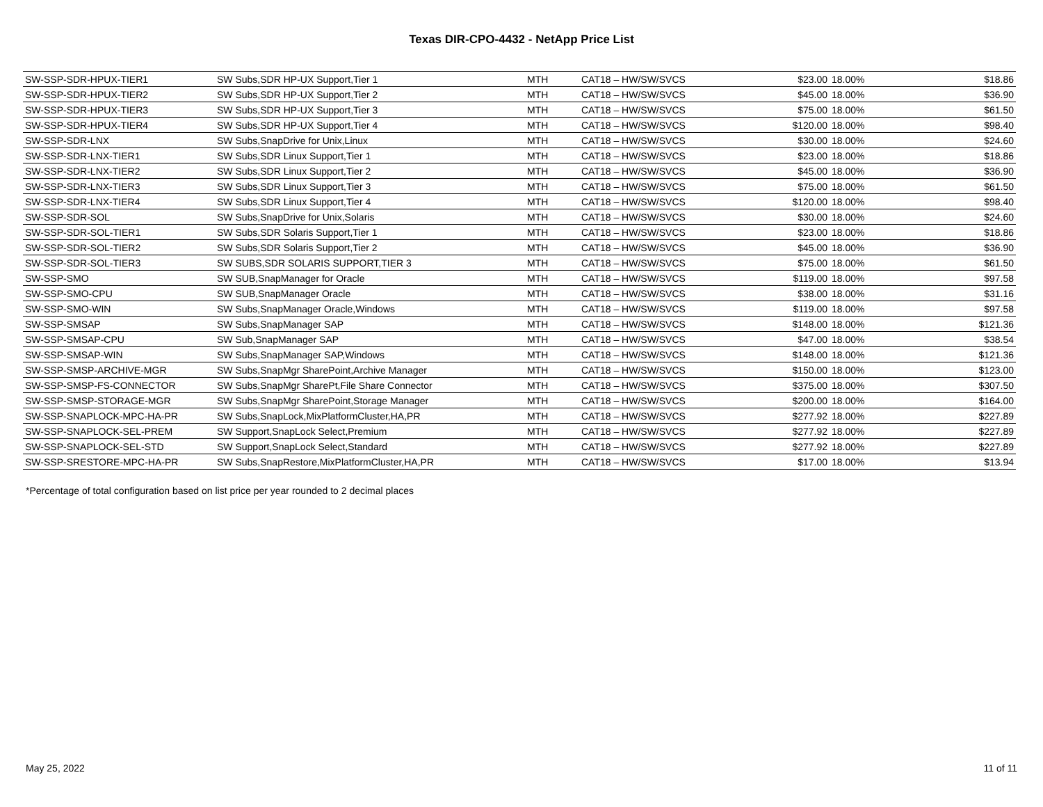Texas DIR-CPO-4432 - NetApp Price List
| SW-SSP-SDR-HPUX-TIER1 | SW Subs,SDR HP-UX Support,Tier 1 | MTH | CAT18 – HW/SW/SVCS | $23.00 | 18.00% | $18.86 |
| SW-SSP-SDR-HPUX-TIER2 | SW Subs,SDR HP-UX Support,Tier 2 | MTH | CAT18 – HW/SW/SVCS | $45.00 | 18.00% | $36.90 |
| SW-SSP-SDR-HPUX-TIER3 | SW Subs,SDR HP-UX Support,Tier 3 | MTH | CAT18 – HW/SW/SVCS | $75.00 | 18.00% | $61.50 |
| SW-SSP-SDR-HPUX-TIER4 | SW Subs,SDR HP-UX Support,Tier 4 | MTH | CAT18 – HW/SW/SVCS | $120.00 | 18.00% | $98.40 |
| SW-SSP-SDR-LNX | SW Subs,SnapDrive for Unix,Linux | MTH | CAT18 – HW/SW/SVCS | $30.00 | 18.00% | $24.60 |
| SW-SSP-SDR-LNX-TIER1 | SW Subs,SDR Linux Support,Tier 1 | MTH | CAT18 – HW/SW/SVCS | $23.00 | 18.00% | $18.86 |
| SW-SSP-SDR-LNX-TIER2 | SW Subs,SDR Linux Support,Tier 2 | MTH | CAT18 – HW/SW/SVCS | $45.00 | 18.00% | $36.90 |
| SW-SSP-SDR-LNX-TIER3 | SW Subs,SDR Linux Support,Tier 3 | MTH | CAT18 – HW/SW/SVCS | $75.00 | 18.00% | $61.50 |
| SW-SSP-SDR-LNX-TIER4 | SW Subs,SDR Linux Support,Tier 4 | MTH | CAT18 – HW/SW/SVCS | $120.00 | 18.00% | $98.40 |
| SW-SSP-SDR-SOL | SW Subs,SnapDrive for Unix,Solaris | MTH | CAT18 – HW/SW/SVCS | $30.00 | 18.00% | $24.60 |
| SW-SSP-SDR-SOL-TIER1 | SW Subs,SDR Solaris Support,Tier 1 | MTH | CAT18 – HW/SW/SVCS | $23.00 | 18.00% | $18.86 |
| SW-SSP-SDR-SOL-TIER2 | SW Subs,SDR Solaris Support,Tier 2 | MTH | CAT18 – HW/SW/SVCS | $45.00 | 18.00% | $36.90 |
| SW-SSP-SDR-SOL-TIER3 | SW SUBS,SDR SOLARIS SUPPORT,TIER 3 | MTH | CAT18 – HW/SW/SVCS | $75.00 | 18.00% | $61.50 |
| SW-SSP-SMO | SW SUB,SnapManager for Oracle | MTH | CAT18 – HW/SW/SVCS | $119.00 | 18.00% | $97.58 |
| SW-SSP-SMO-CPU | SW SUB,SnapManager Oracle | MTH | CAT18 – HW/SW/SVCS | $38.00 | 18.00% | $31.16 |
| SW-SSP-SMO-WIN | SW Subs,SnapManager Oracle,Windows | MTH | CAT18 – HW/SW/SVCS | $119.00 | 18.00% | $97.58 |
| SW-SSP-SMSAP | SW Subs,SnapManager SAP | MTH | CAT18 – HW/SW/SVCS | $148.00 | 18.00% | $121.36 |
| SW-SSP-SMSAP-CPU | SW Sub,SnapManager SAP | MTH | CAT18 – HW/SW/SVCS | $47.00 | 18.00% | $38.54 |
| SW-SSP-SMSAP-WIN | SW Subs,SnapManager SAP,Windows | MTH | CAT18 – HW/SW/SVCS | $148.00 | 18.00% | $121.36 |
| SW-SSP-SMSP-ARCHIVE-MGR | SW Subs,SnapMgr SharePoint,Archive Manager | MTH | CAT18 – HW/SW/SVCS | $150.00 | 18.00% | $123.00 |
| SW-SSP-SMSP-FS-CONNECTOR | SW Subs,SnapMgr SharePt,File Share Connector | MTH | CAT18 – HW/SW/SVCS | $375.00 | 18.00% | $307.50 |
| SW-SSP-SMSP-STORAGE-MGR | SW Subs,SnapMgr SharePoint,Storage Manager | MTH | CAT18 – HW/SW/SVCS | $200.00 | 18.00% | $164.00 |
| SW-SSP-SNAPLOCK-MPC-HA-PR | SW Subs,SnapLock,MixPlatformCluster,HA,PR | MTH | CAT18 – HW/SW/SVCS | $277.92 | 18.00% | $227.89 |
| SW-SSP-SNAPLOCK-SEL-PREM | SW Support,SnapLock Select,Premium | MTH | CAT18 – HW/SW/SVCS | $277.92 | 18.00% | $227.89 |
| SW-SSP-SNAPLOCK-SEL-STD | SW Support,SnapLock Select,Standard | MTH | CAT18 – HW/SW/SVCS | $277.92 | 18.00% | $227.89 |
| SW-SSP-SRESTORE-MPC-HA-PR | SW Subs,SnapRestore,MixPlatformCluster,HA,PR | MTH | CAT18 – HW/SW/SVCS | $17.00 | 18.00% | $13.94 |
*Percentage of total configuration based on list price per year rounded to 2 decimal places
May 25, 2022 11 of 11